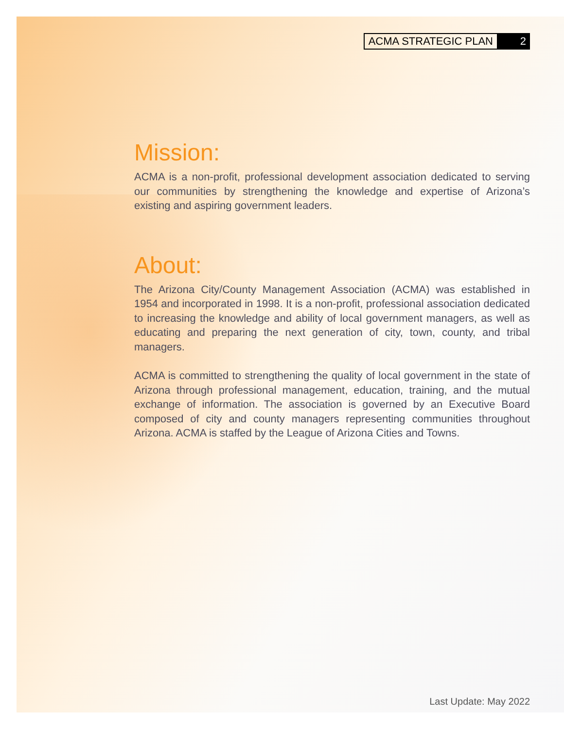ACMA STRATEGIC PLAN 2
Mission:
ACMA is a non-profit, professional development association dedicated to serving our communities by strengthening the knowledge and expertise of Arizona’s existing and aspiring government leaders.
About:
The Arizona City/County Management Association (ACMA) was established in 1954 and incorporated in 1998. It is a non-profit, professional association dedicated to increasing the knowledge and ability of local government managers, as well as educating and preparing the next generation of city, town, county, and tribal managers.
ACMA is committed to strengthening the quality of local government in the state of Arizona through professional management, education, training, and the mutual exchange of information. The association is governed by an Executive Board composed of city and county managers representing communities throughout Arizona. ACMA is staffed by the League of Arizona Cities and Towns.
Last Update: May 2022